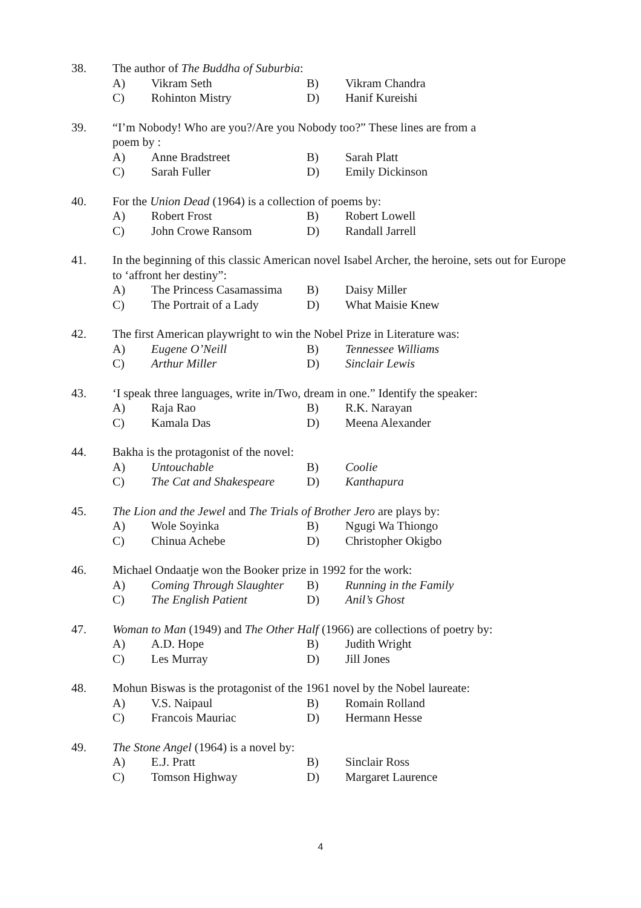38. The author of The Buddha of Suburbia:
A) Vikram Seth B) Vikram Chandra
C) Rohinton Mistry D) Hanif Kureishi
39. “I’m Nobody! Who are you?/Are you Nobody too?” These lines are from a
poem by :
A) Anne Bradstreet B) Sarah Platt
C) Sarah Fuller D) Emily Dickinson
40. For the Union Dead (1964) is a collection of poems by:
A) Robert Frost B) Robert Lowell
C) John Crowe Ransom D) Randall Jarrell
41. In the beginning of this classic American novel Isabel Archer, the heroine, sets out for Europe to ‘affront her destiny”:
A) The Princess Casamassima B) Daisy Miller
C) The Portrait of a Lady D) What Maisie Knew
42. The first American playwright to win the Nobel Prize in Literature was:
A) Eugene O’Neill B) Tennessee Williams
C) Arthur Miller D) Sinclair Lewis
43. ‘I speak three languages, write in/Two, dream in one.” Identify the speaker:
A) Raja Rao B) R.K. Narayan
C) Kamala Das D) Meena Alexander
44. Bakha is the protagonist of the novel:
A) Untouchable B) Coolie
C) The Cat and Shakespeare D) Kanthapura
45. The Lion and the Jewel and The Trials of Brother Jero are plays by:
A) Wole Soyinka B) Ngugi Wa Thiongo
C) Chinua Achebe D) Christopher Okigbo
46. Michael Ondaatje won the Booker prize in 1992 for the work:
A) Coming Through Slaughter B) Running in the Family
C) The English Patient D) Anil’s Ghost
47. Woman to Man (1949) and The Other Half (1966) are collections of poetry by:
A) A.D. Hope B) Judith Wright
C) Les Murray D) Jill Jones
48. Mohun Biswas is the protagonist of the 1961 novel by the Nobel laureate:
A) V.S. Naipaul B) Romain Rolland
C) Francois Mauriac D) Hermann Hesse
49. The Stone Angel (1964) is a novel by:
A) E.J. Pratt B) Sinclair Ross
C) Tomson Highway D) Margaret Laurence
4